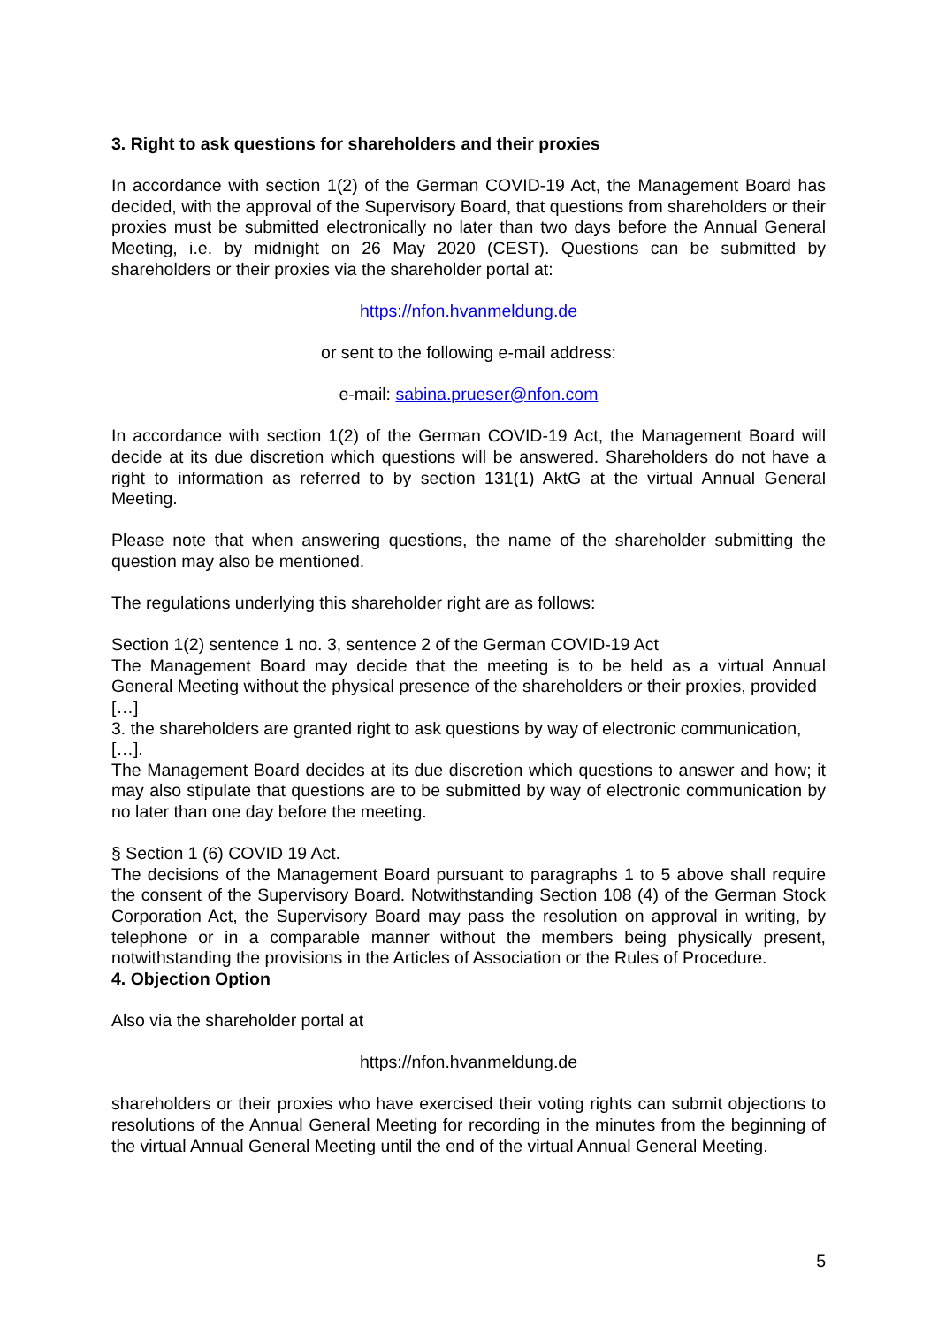3. Right to ask questions for shareholders and their proxies
In accordance with section 1(2) of the German COVID-19 Act, the Management Board has decided, with the approval of the Supervisory Board, that questions from shareholders or their proxies must be submitted electronically no later than two days before the Annual General Meeting, i.e. by midnight on 26 May 2020 (CEST). Questions can be submitted by shareholders or their proxies via the shareholder portal at:
https://nfon.hvanmeldung.de
or sent to the following e-mail address:
e-mail: sabina.prueser@nfon.com
In accordance with section 1(2) of the German COVID-19 Act, the Management Board will decide at its due discretion which questions will be answered. Shareholders do not have a right to information as referred to by section 131(1) AktG at the virtual Annual General Meeting.
Please note that when answering questions, the name of the shareholder submitting the question may also be mentioned.
The regulations underlying this shareholder right are as follows:
Section 1(2) sentence 1 no. 3, sentence 2 of the German COVID-19 Act
The Management Board may decide that the meeting is to be held as a virtual Annual General Meeting without the physical presence of the shareholders or their proxies, provided
[…]
3. the shareholders are granted right to ask questions by way of electronic communication,
[…].
The Management Board decides at its due discretion which questions to answer and how; it may also stipulate that questions are to be submitted by way of electronic communication by no later than one day before the meeting.
§ Section 1 (6) COVID 19 Act.
The decisions of the Management Board pursuant to paragraphs 1 to 5 above shall require the consent of the Supervisory Board. Notwithstanding Section 108 (4) of the German Stock Corporation Act, the Supervisory Board may pass the resolution on approval in writing, by telephone or in a comparable manner without the members being physically present, notwithstanding the provisions in the Articles of Association or the Rules of Procedure.
4. Objection Option
Also via the shareholder portal at
https://nfon.hvanmeldung.de
shareholders or their proxies who have exercised their voting rights can submit objections to resolutions of the Annual General Meeting for recording in the minutes from the beginning of the virtual Annual General Meeting until the end of the virtual Annual General Meeting.
5